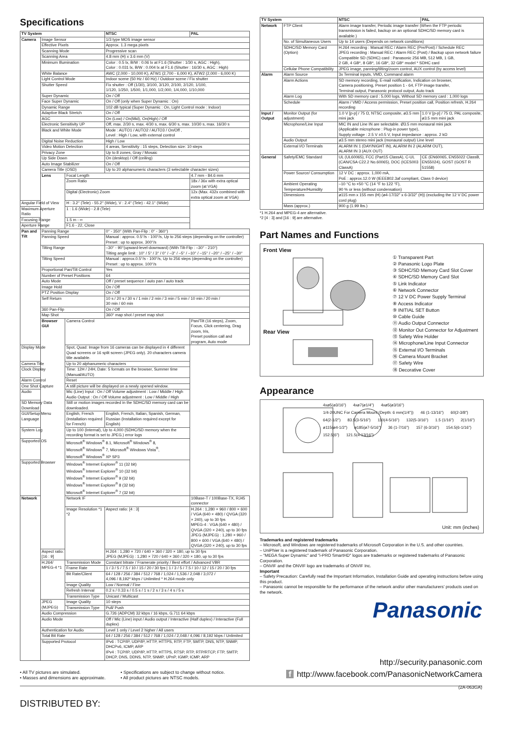Specifications
| TV System | | | NTSC | PAL |
| --- | --- | --- | --- | --- |
| Camera | Image Sensor | | 1/3 type MOS image sensor | |
| | Effective Pixels | | Approx. 1.3 mega pixels | |
| | Scanning Mode | | Progressive scan | |
| | Scanning Area | | 4.8 mm (H) x 3.6 mm (V) | |
| | Minimum Illumination | | Color : 0.5 lx, B/W : 0.06 lx at F1.6 (Shutter : 1/30 s, AGC : High), Color : 0.031 lx, B/W : 0.004 lx at F1.6 (Shutter : 16/30 s, AGC : High) | |
| | White Balance | | AWC (2,000 - 10,000 K), ATW1 (2,700 - 6,000 K), ATW2 (2,000 - 6,000 K) | |
| | Light Control Mode | | Indoor scene (50 Hz / 60 Hz) / Outdoor scene / Fix shutter | |
| | Shutter Speed | | Fix shutter : Off (1/30), 3/100, 3/120, 2/100, 2/120, 1/100, 1/120, 1/250, 1/500, 1/1,000, 1/2,000, 1/4,000, 1/10,000 | |
| | Super Dynamic | | On / Off | |
| | Face Super Dynamic | | On / Off (only when Super Dynamic : On) | |
| | Dynamic Range | | 102 dB typical (Super Dynamic : On, Light Control mode : Indoor) | |
| | Adaptive Black Stretch | | On / Off | |
| | AGC | | On (Low) / On(Mid), On(High) / Off | |
| | Electronic Sensitivity UP | | Off, max. 2/30 s, max. 4/30 s, max. 6/30 s, max. 10/30 s, max. 16/30 s | |
| | Black and White Mode | | Mode : AUTO1 / AUTO2 / AUTO3 / On/Off , Level : High / Low, with external control | |
| | Digital Noise Reduction | | High / Low | |
| | Video Motion Detection | | 4 areas, Sensitivity : 15 steps, Detection size: 10 steps | |
| | Privacy Zone | | Up to 8 zones, Gray / Mosaic | |
| | Up Side Down | | On (desktop) / Off (ceiling) | |
| | Auto Image Stabilizer | | On / Off | |
| | Camera Title (OSD) | | Up to 20 alphanumeric characters (3 selectable character sizes) | |
| | Lens | Focal Length | | 4.7 mm - 84.6 mm |
| | | Zoom Ratio | | 18x / 36x with extra optical zoom (at VGA) |
| | | Digital (Electronic) Zoom | | 12x (Max. 432x combined with extra optical zoom at VGA) |
| Angular Field of View | | H : 3.2° (Tele) - 55.2° (Wide), V : 2.4° (Tele) - 42.1° (Wide) | | |
| Maximum Aperture Ratio | | 1 : 1.6 (Wide) - 2.8 (Tele) | | |
| Focusing Range | | 1.5 m - ∞ | | |
| Aperture Range | | F1.6 - 22, Close | | |
| Pan and Tilt | Panning Range | | 0° - 350° (With Pan-Flip : 0° - 360°) | |
| | Panning Speed | | Manual : approx. 0.5°/s - 100°/s, Up to 256 steps (depending on the controller) Preset : up to approx. 300°/s | |
| | Tilting Range | | –30° - 90°(upward-level-downward) (With Tilt-Flip : –30° - 210°) Tilting angle limit : 10° / 5° / 3° / 0° / –3° / –5° / –10° / –15° / –20° / –25° / –30° | |
| | Tilting Speed | | Manual : approx.0.5°/s - 100°/s, Up to 256 steps (depending on the controller) Preset : up to approx. 100°/s | |
| | Proportional Pan/Tilt Control | | Yes | |
| | Number of Preset Positions | | 64 | |
| | Auto Mode | | Off / preset sequence / auto pan / auto track | |
| | Image Hold | | On / Off | |
| | PTZ Position Display | | On / Off | |
| | Self Return | | 10 s / 20 s / 30 s / 1 min / 2 min / 3 min / 5 min / 10 min / 20 min / 30 min / 60 min | |
| | 360 Pan-Flip | | On / Off | |
| | Map Shot | | 360° map shot / preset map shot | |
| | Browser GUI | Camera Control | | Pan/Tilt (16 steps), Zoom, Focus, Click centering, Drag zoom, Iris, Preset position call and program, Auto mode |
| Display Mode | | Spot, Quad: Image from 16 cameras can be displayed in 4 different Quad screens or 16 split screen (JPEG only). 20 characters camera title available. | | |
| Camera Title | | Up to 20 alphanumeric characters | | |
| Clock Display | | Time: 12H / 24H, Date: 5 formats on the browser, Summer time (Manual/AUTO) | | |
| Alarm Control | | Reset | | |
| One Shot Capture | | A still picture will be displayed on a newly opened window. | | |
| Audio | | Mic (Line) Input : On / Off Volume adjustment : Low / Middle / High Audio Output : On / Off Volume adjustment : Low / Middle / High | | |
| SD Memory Data Download | | Still or motion images recorded in the SDHC/SD memory card can be downloaded. | | |
| GUI/Setup Menu Language | | English, French (Installation required for French) | English, French, Italian, Spanish, German, Russian (Installation required except for English) | |
| System Log | | Up to 100 (Internal), Up to 4,000 (SDHC/SD memory when the recording format is set to JPEG.) error logs | | |
| Supported OS | | Microsoft<sup>®</sup> Windows<sup>®</sup> 8.1, Microsoft<sup>®</sup> Windows<sup>®</sup> 8, Microsoft<sup>®</sup> Windows<sup>®</sup> 7, Microsoft<sup>®</sup> Windows Vista<sup>®</sup>, Microsoft<sup>®</sup> Windows<sup>®</sup> XP SP3 | | |
| Supported Browser | | Windows<sup>®</sup> Internet Explorer<sup>®</sup> 11 (32 bit) Windows<sup>®</sup> Internet Explorer<sup>®</sup> 10 (32 bit) Windows<sup>®</sup> Internet Explorer<sup>®</sup> 9 (32 bit) Windows<sup>®</sup> Internet Explorer<sup>®</sup> 8 (32 bit) Microsoft<sup>®</sup> Internet Explorer<sup>®</sup> 7 (32 bit) | | |
| Network | | Network IF | | 10Base-T / 100Base-TX, RJ45 connector |
| | | Image Resolution *1 *2 | Aspect ratio: [4 : 3] | H.264 : 1,280 × 960 / 800 × 600 / VGA (640 × 480) / QVGA (320 × 240), up to 30 fps MPEG-4 : VGA (640 × 480) / QVGA (320 × 240), up to 30 fps JPEG (MJPEG) : 1,280 × 960 / 800 × 600 / VGA (640 × 480) / QVGA (320 × 240), up to 30 fps |
| | Aspect ratio: [16 : 9] | | H.264 : 1,280 × 720 / 640 × 360 / 320 × 180, up to 30 fps JPEG (MJPEG) : 1,280 × 720 / 640 × 360 / 320 × 180, up to 30 fps | |
| | H.264/ MPEG-4 *1 | Transmission Mode | Constant bitrate / Framerate priority / Best effort / Advanced VBR | |
| | | Frame Rate | 1 / 3 / 5 / 7.5 / 10 / 15 / 20 / 30 fps / 1 / 3 / 5 / 7.5 / 10 / 12 / 15 / 20 / 30 fps | |
| | | Bit Rate/Client | 64 / 128 / 256 / 384 / 512 / 768 / 1,024 / 1,536 / 2,048 / 3,072 / 4,096 / 8,192* kbps / Unlimited * H.264 mode only | |
| | | Image Quality | Low / Normal / Fine | |
| | | Refresh Interval | 0.2 s / 0.33 s / 0.5 s / 1 s / 2 s / 3 s / 4 s / 5 s | |
| | | Transmission Type | Unicast / Multicast | |
| | JPEG (MJPEG) | Image Quality | 10 steps | |
| | | Transmission Type | Pull/ Push | |
| | Audio Compression | | G.726 (ADPCM) 32 kbps / 16 kbps, G.711 64 kbps | |
| | Audio Mode | | Off / Mic (Line) input / Audio output / Interactive (Half duplex) / Interactive (Full duplex) | |
| | Authentication for Audio | | Level 1 only / Level 2 higher / All users | |
| | Total Bit Rate | | 64 / 128 / 256 / 384 / 512 / 768 / 1,024 / 2,048 / 4,096 / 8,192 kbps / Unlimited | |
| | Supported Protocol | | IPv6 : TCP/IP, UDP/IP, HTTP, HTTPS, RTP, FTP, SMTP, DNS, NTP, SNMP, DHCPv6, ICMP, ARP IPv4 : TCP/IP, UDP/IP, HTTP, HTTPS, RTSP, RTP, RTP/RTCP, FTP, SMTP, DHCP, DNS, DDNS, NTP, SNMP, UPnP, IGMP, ICMP, ARP | |
• All TV pictures are simulated.
• Masses and dimensions are approximate.
• Specifications are subject to change without notice.
• All product pictures are NTSC models.
| TV System | | NTSC | PAL |
| --- | --- | --- | --- |
| Network | FTP Client | Alarm image transfer, Periodic image transfer (When the FTP periodic transmission is failed, backup on an optional SDHC/SD memory card is available.) | |
| | No. of Simultaneous Users | Up to 14 users (Depends on network conditions) | |
| | SDHC/SD Memory Card (Option) | H.264 recording : Manual REC / Alarm REC (Pre/Post) / Schedule REC JPEG recording : Manual REC / Alarm REC (Post) / Backup upon network failure Compatible SD (SDHC) card : Panasonic 256 MB, 512 MB, 1 GB, 2 GB, 4 GB*, 8 GB*, 16 GB*, 32 GB* model * SDHC card | |
| | Cellular Phone Compatibility | JPEG image, panning/tilting/zoom control, AUX control (by access level) | |
| Alarm | Alarm Source | 3x Terminal inputs, VMD, Command alarm | |
| | Alarm Actions | SD memory recording, E-mail notification, Indication on browser, Camera positioning, Preset position 1 - 64, FTP image transfer, Terminal output, Panasonic protocol output, Auto track | |
| | Alarm Log | With SD memory card : 5,000 logs, Without SD memory card : 1,000 logs | |
| | Schedule | Alarm / VMD / Access permission, Preset position call, Position refresh, H.264 recording | |
| Input / Output | Monitor Output (for adjustment) | 1.0 V [p-p] / 75 Ω, NTSC composite, ø3.5 mm mini jack | 1.0 V [p-p] / 75 Ω, PAL composite, ø3.5 mm mini jack |
| | Microphone/Line Input | MIC IN and Line IN are selectable. Ø3.5 mm monaural mini jack (Applicable microphone : Plug-in power type), Supply voltage : 2.5 V ±0.5 V, Input impedance : approx. 2 kΩ | |
| | Audio Output | ø3.5 mm stereo mini jack (monaural output) Line level | |
| | External I/O Terminals | ALARM IN 1 (DAY/NIGHT IN), ALARM IN 2 (ALARM OUT), ALARM IN 3 (AUX OUT) | |
| General | Safety/EMC Standard | UL (UL60065), FCC (Part15 ClassA), C-UL (CAN/CSA C22.2 No.60065), DOC (ICES003 ClassA) | CE (EN60065, EN55022 ClassB, EN55024), GOST (GOST R 51558) |
| | Power Source/ Consumption | 12 V DC : approx. 1,000 mA, PoE : approx.12.0 W (IEEE802.3af compliant, Class 0 device) | |
| | Ambient Operating Temperature/Humidity | –10 °C to +50 °C (14 °F to 122 °F), 90 % or less (without condensation) | |
| | Dimensions | ø115 mm x 155 mm (H) (ø4-17/32" x 6-3/32" (H)) (excluding the 12 V DC power cord plug) | |
| | Mass (approx.) | 900 g (1.99 lbs.) | |
*1 H.264 and MPEG-4 are alternative.
*2 [4 : 3] and [16 : 9] are alternative.
Part Names and Functions
Front View Rear View
① Transparent Part
② Panasonic Logo Plate
③ SDHC/SD Memory Card Slot Cover
④ SDHC/SD Memory Card Slot
⑤ Link Indicator
⑥ Network Connector
⑦ 12 V DC Power Supply Terminal
⑧ Access Indicator
⑨ INITIAL SET Button
⑩ Cable Guide
⑪ Audio Output Connector
⑫ Monitor Out Connector for Adjustment
⑬ Safety Wire Holder
⑭ Microphone/Line Input Connector
⑮ External I/O Terminals
⑯ Camera Mount Bracket
⑰ Safety Wire
⑱ Decorative Cover
Appearance
4xø5(ø3/16") 4xø7(ø1/4") 4xø5(ø3/16") 1/4-20UNC For Camera Mount (Depth: 6 mm(1/4")) 46 (1-13/16") 60(2-3/8") 64(2-1/2") 83.5(3-5/16") 110(4-5/16") 132(5-3/16") 1.5 (1/16") 2(1/16") ø115(ø4-1/2") ø185(ø7-5/16") 36 (1-7/16") 157 (6-3/16") 154.5(6-1/16") 152.5(6") 121.5(4-13/16")
Unit: mm (inches)
Trademarks and registered trademarks
– Microsoft, and Windows are registered trademarks of Microsoft Corporation in the U.S. and other countries.
– UniPhier is a registered trademark of Panasonic Corporation.
– "MEGA Super Dynamic" and "i-PRO SmartHD" logos are trademarks or registered trademarks of Panasonic Corporation.
– ONVIF and the ONVIF logo are trademarks of ONVIF Inc.
Important
– Safety Precaution: Carefully read the Important Information, Installation Guide and operating instructions before using this product.
– Panasonic cannot be responsible for the performance of the network and/or other manufacturers' products used on the network.
DISTRIBUTED BY:
Panasonic
http://security.panasonic.com
f http://www.facebook.com/PanasonicNetworkCamera
(2A-063GA)